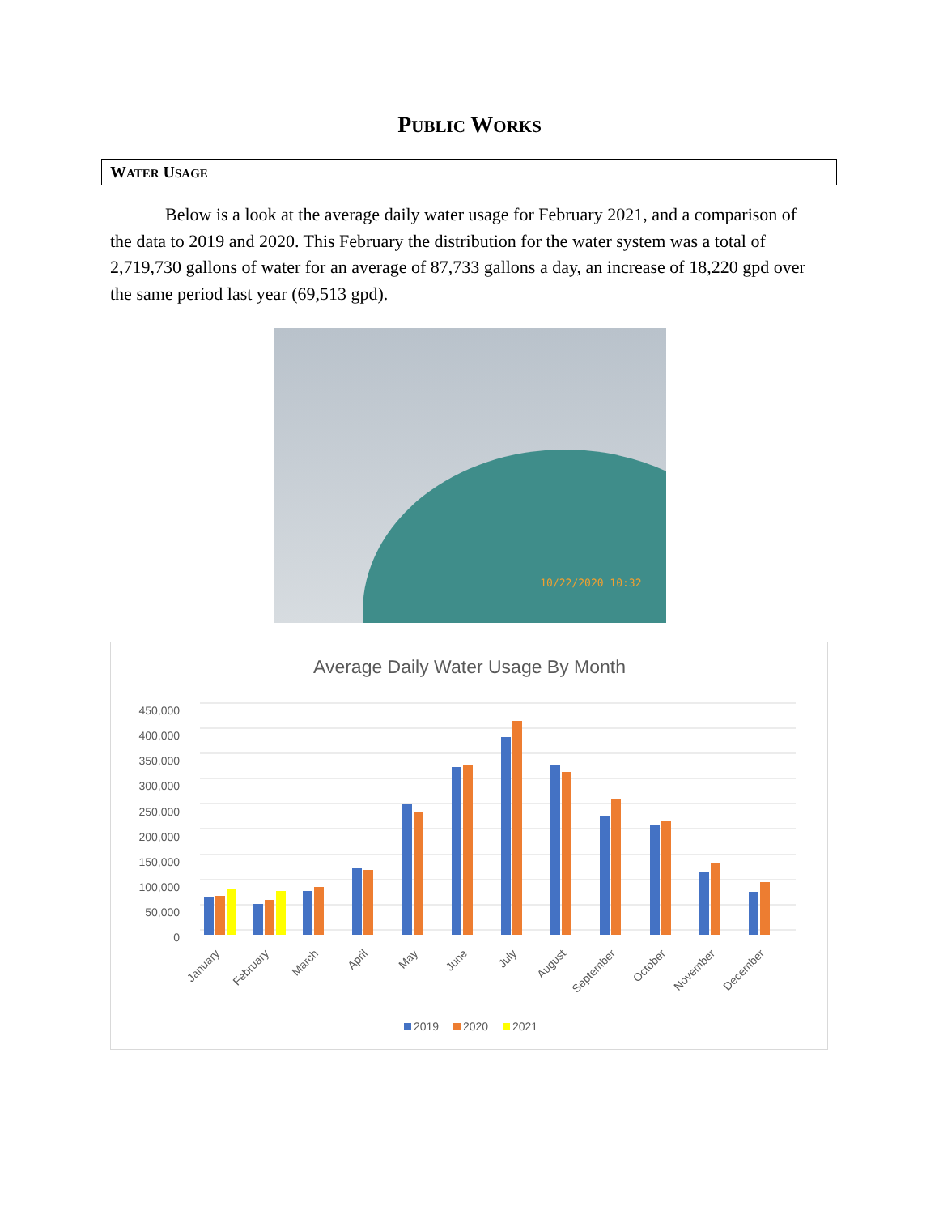PUBLIC WORKS
WATER USAGE
Below is a look at the average daily water usage for February 2021, and a comparison of the data to 2019 and 2020. This February the distribution for the water system was a total of 2,719,730 gallons of water for an average of 87,733 gallons a day, an increase of 18,220 gpd over the same period last year (69,513 gpd).
10/22/2020 10:32
Average Daily Water Usage By Month
450,000
400,000
350,000
300,000
250,000
200,000
150,000
100,000
50,000
0
January
February
March
April
May
June
July
August
September
October
November
December
2019
2020
2021